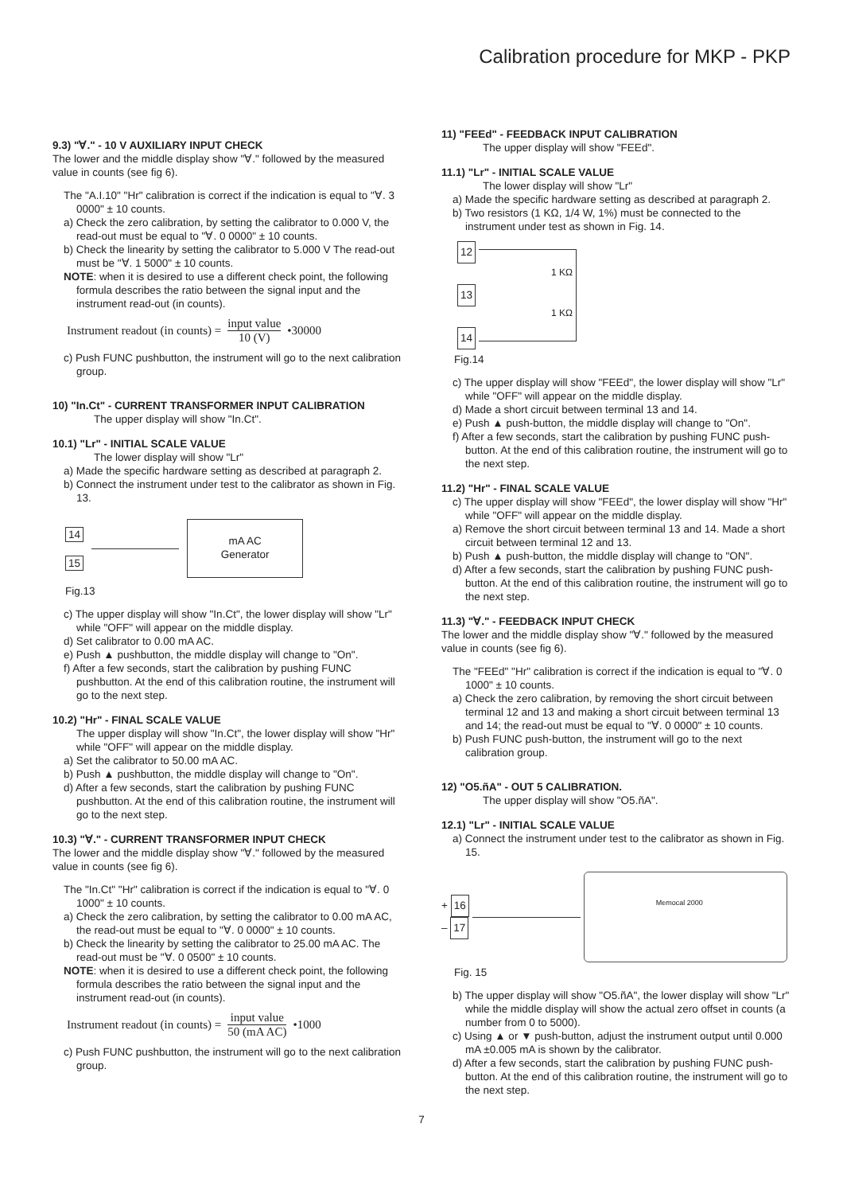Calibration procedure for MKP - PKP
9.3) "∀." - 10 V AUXILIARY INPUT CHECK
The lower and the middle display show "∀." followed by the measured value in counts (see fig 6).
The "A.I.10" "Hr" calibration is correct if the indication is equal to "∀. 3 0000" ± 10 counts.
a) Check the zero calibration, by setting the calibrator to 0.000 V, the read-out must be equal to "∀. 0 0000" ± 10 counts.
b) Check the linearity by setting the calibrator to 5.000 V The read-out must be "∀. 1 5000" ± 10 counts.
NOTE: when it is desired to use a different check point, the following formula describes the ratio between the signal input and the instrument read-out (in counts).
Instrument readout (in counts) = input value 10 (V) •30000
c) Push FUNC pushbutton, the instrument will go to the next calibration group.
10) "In.Ct" - CURRENT TRANSFORMER INPUT CALIBRATION
The upper display will show "In.Ct".
10.1) "Lr" - INITIAL SCALE VALUE
The lower display will show "Lr"
a) Made the specific hardware setting as described at paragraph 2.
b) Connect the instrument under test to the calibrator as shown in Fig. 13.
14
15
mA AC
Generator
Fig.13
c) The upper display will show "In.Ct", the lower display will show "Lr" while "OFF" will appear on the middle display.
d) Set calibrator to 0.00 mA AC.
e) Push ▲ pushbutton, the middle display will change to "On".
f) After a few seconds, start the calibration by pushing FUNC pushbutton. At the end of this calibration routine, the instrument will go to the next step.
10.2) "Hr" - FINAL SCALE VALUE
The upper display will show "In.Ct", the lower display will show "Hr" while "OFF" will appear on the middle display.
a) Set the calibrator to 50.00 mA AC.
b) Push ▲ pushbutton, the middle display will change to "On".
d) After a few seconds, start the calibration by pushing FUNC pushbutton. At the end of this calibration routine, the instrument will go to the next step.
10.3) "∀." - CURRENT TRANSFORMER INPUT CHECK
The lower and the middle display show "∀." followed by the measured value in counts (see fig 6).
The "In.Ct" "Hr" calibration is correct if the indication is equal to "∀. 0 1000" ± 10 counts.
a) Check the zero calibration, by setting the calibrator to 0.00 mA AC, the read-out must be equal to "∀. 0 0000" ± 10 counts.
b) Check the linearity by setting the calibrator to 25.00 mA AC. The read-out must be "∀. 0 0500" ± 10 counts.
NOTE: when it is desired to use a different check point, the following formula describes the ratio between the signal input and the instrument read-out (in counts).
Instrument readout (in counts) = input value 50 (mA AC) •1000
c) Push FUNC pushbutton, the instrument will go to the next calibration group.
11) "FEEd" - FEEDBACK INPUT CALIBRATION
The upper display will show "FEEd".
11.1) "Lr" - INITIAL SCALE VALUE
The lower display will show "Lr"
a) Made the specific hardware setting as described at paragraph 2.
b) Two resistors (1 KΩ, 1/4 W, 1%) must be connected to the instrument under test as shown in Fig. 14.
12
13
14
1 KΩ
1 KΩ
Fig.14
c) The upper display will show "FEEd", the lower display will show "Lr" while "OFF" will appear on the middle display.
d) Made a short circuit between terminal 13 and 14.
e) Push ▲ push-button, the middle display will change to "On".
f) After a few seconds, start the calibration by pushing FUNC push-button. At the end of this calibration routine, the instrument will go to the next step.
11.2) "Hr" - FINAL SCALE VALUE
c) The upper display will show "FEEd", the lower display will show "Hr" while "OFF" will appear on the middle display.
a) Remove the short circuit between terminal 13 and 14. Made a short circuit between terminal 12 and 13.
b) Push ▲ push-button, the middle display will change to "ON".
d) After a few seconds, start the calibration by pushing FUNC push-button. At the end of this calibration routine, the instrument will go to the next step.
11.3) "∀." - FEEDBACK INPUT CHECK
The lower and the middle display show "∀." followed by the measured value in counts (see fig 6).
The "FEEd" "Hr" calibration is correct if the indication is equal to "∀. 0 1000" ± 10 counts.
a) Check the zero calibration, by removing the short circuit between terminal 12 and 13 and making a short circuit between terminal 13 and 14; the read-out must be equal to "∀. 0 0000" ± 10 counts.
b) Push FUNC push-button, the instrument will go to the next calibration group.
12) "O5.ñA" - OUT 5 CALIBRATION.
The upper display will show "O5.ñA".
12.1) "Lr" - INITIAL SCALE VALUE
a) Connect the instrument under test to the calibrator as shown in Fig. 15.
+ 16
– 17
Memocal 2000
Fig. 15
b) The upper display will show "O5.ñA", the lower display will show "Lr" while the middle display will show the actual zero offset in counts (a number from 0 to 5000).
c) Using ▲ or ▼ push-button, adjust the instrument output until 0.000 mA ±0.005 mA is shown by the calibrator.
d) After a few seconds, start the calibration by pushing FUNC push-button. At the end of this calibration routine, the instrument will go to the next step.
7